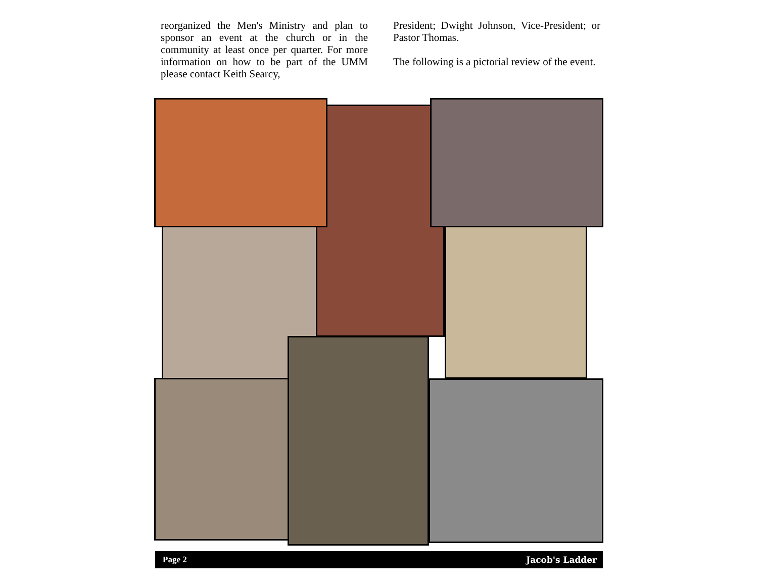reorganized the Men's Ministry and plan to sponsor an event at the church or in the community at least once per quarter. For more information on how to be part of the UMM please contact Keith Searcy,
President; Dwight Johnson, Vice-President; or Pastor Thomas.
The following is a pictorial review of the event.
Page 2 Jacob's Ladder